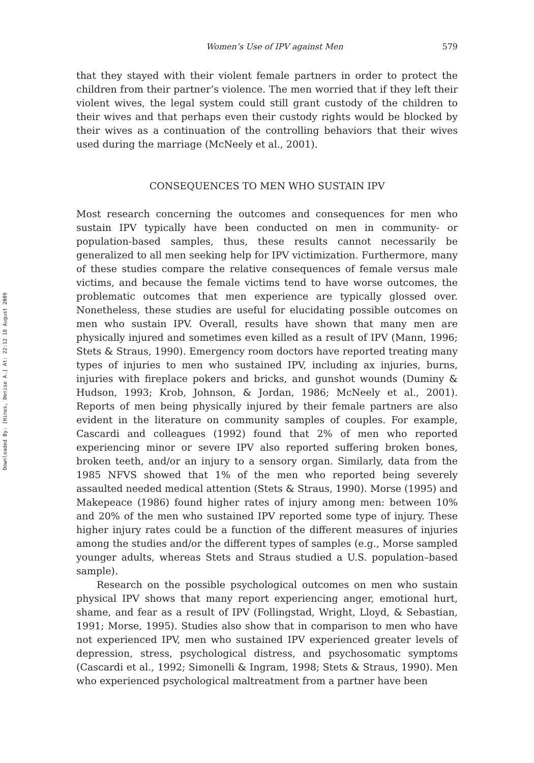Downloaded By: [Hines, Denise A.] At: 22:12 18 August 2009
Women’s Use of IPV against Men 579
that they stayed with their violent female partners in order to protect the children from their partner’s violence. The men worried that if they left their violent wives, the legal system could still grant custody of the children to their wives and that perhaps even their custody rights would be blocked by their wives as a continuation of the controlling behaviors that their wives used during the marriage (McNeely et al., 2001).
CONSEQUENCES TO MEN WHO SUSTAIN IPV
Most research concerning the outcomes and consequences for men who sustain IPV typically have been conducted on men in community- or population-based samples, thus, these results cannot necessarily be generalized to all men seeking help for IPV victimization. Furthermore, many of these studies compare the relative consequences of female versus male victims, and because the female victims tend to have worse outcomes, the problematic outcomes that men experience are typically glossed over. Nonetheless, these studies are useful for elucidating possible outcomes on men who sustain IPV. Overall, results have shown that many men are physically injured and sometimes even killed as a result of IPV (Mann, 1996; Stets & Straus, 1990). Emergency room doctors have reported treating many types of injuries to men who sustained IPV, including ax injuries, burns, injuries with fireplace pokers and bricks, and gunshot wounds (Duminy & Hudson, 1993; Krob, Johnson, & Jordan, 1986; McNeely et al., 2001). Reports of men being physically injured by their female partners are also evident in the literature on community samples of couples. For example, Cascardi and colleagues (1992) found that 2% of men who reported experiencing minor or severe IPV also reported suffering broken bones, broken teeth, and/or an injury to a sensory organ. Similarly, data from the 1985 NFVS showed that 1% of the men who reported being severely assaulted needed medical attention (Stets & Straus, 1990). Morse (1995) and Makepeace (1986) found higher rates of injury among men: between 10% and 20% of the men who sustained IPV reported some type of injury. These higher injury rates could be a function of the different measures of injuries among the studies and/or the different types of samples (e.g., Morse sampled younger adults, whereas Stets and Straus studied a U.S. population–based sample).
Research on the possible psychological outcomes on men who sustain physical IPV shows that many report experiencing anger, emotional hurt, shame, and fear as a result of IPV (Follingstad, Wright, Lloyd, & Sebastian, 1991; Morse, 1995). Studies also show that in comparison to men who have not experienced IPV, men who sustained IPV experienced greater levels of depression, stress, psychological distress, and psychosomatic symptoms (Cascardi et al., 1992; Simonelli & Ingram, 1998; Stets & Straus, 1990). Men who experienced psychological maltreatment from a partner have been